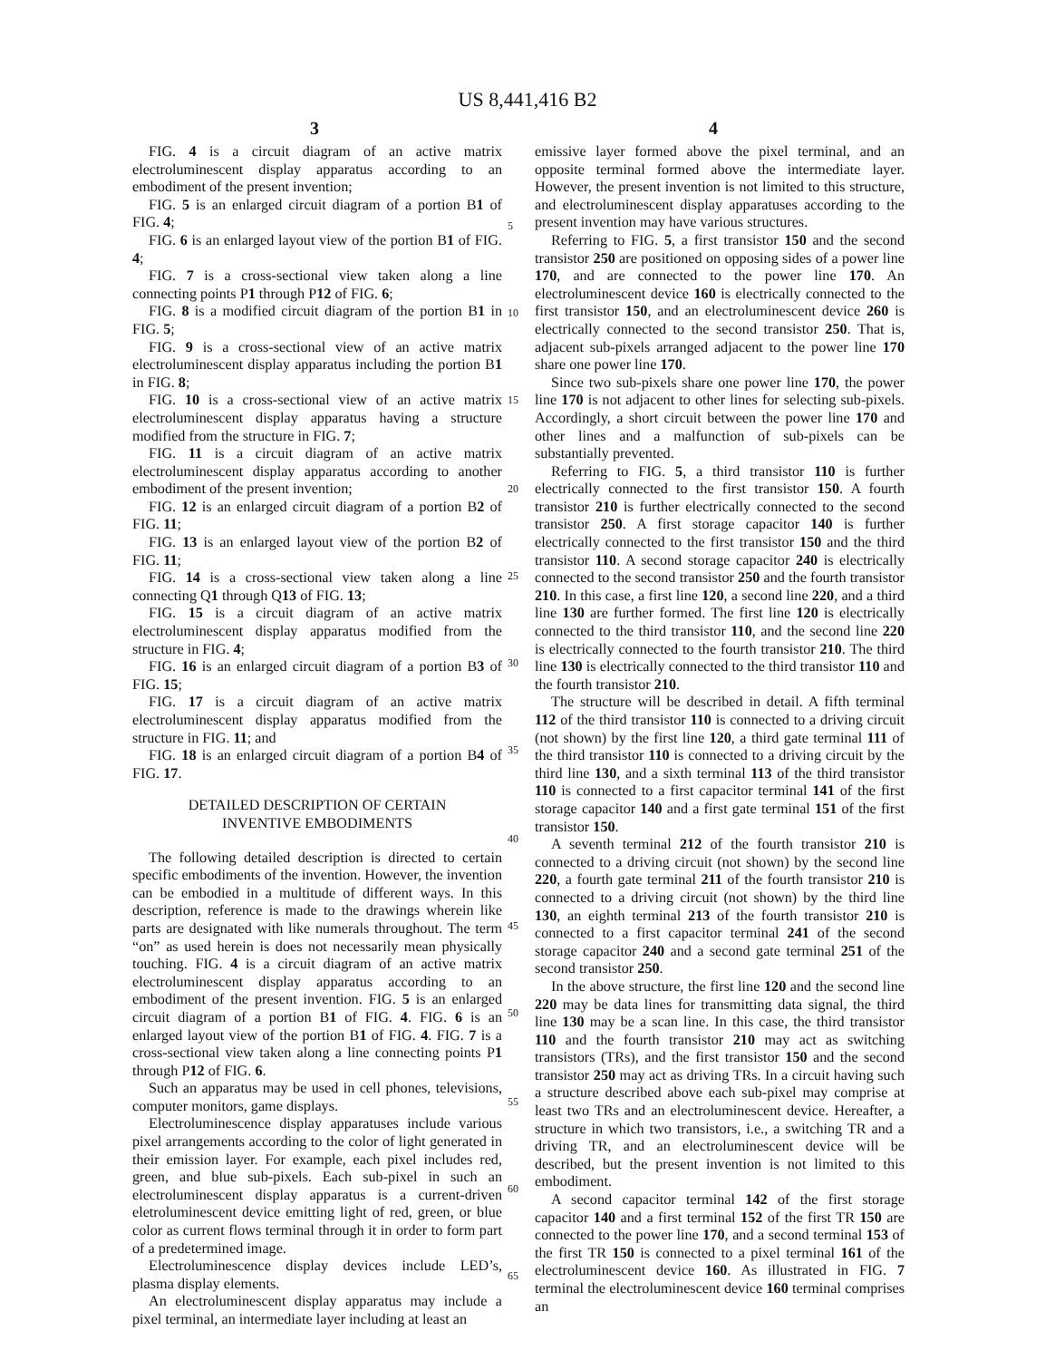US 8,441,416 B2
3 4
FIG. 4 is a circuit diagram of an active matrix electroluminescent display apparatus according to an embodiment of the present invention;
FIG. 5 is an enlarged circuit diagram of a portion B1 of FIG. 4;
FIG. 6 is an enlarged layout view of the portion B1 of FIG. 4;
FIG. 7 is a cross-sectional view taken along a line connecting points P1 through P12 of FIG. 6;
FIG. 8 is a modified circuit diagram of the portion B1 in FIG. 5;
FIG. 9 is a cross-sectional view of an active matrix electroluminescent display apparatus including the portion B1 in FIG. 8;
FIG. 10 is a cross-sectional view of an active matrix electroluminescent display apparatus having a structure modified from the structure in FIG. 7;
FIG. 11 is a circuit diagram of an active matrix electroluminescent display apparatus according to another embodiment of the present invention;
FIG. 12 is an enlarged circuit diagram of a portion B2 of FIG. 11;
FIG. 13 is an enlarged layout view of the portion B2 of FIG. 11;
FIG. 14 is a cross-sectional view taken along a line connecting Q1 through Q13 of FIG. 13;
FIG. 15 is a circuit diagram of an active matrix electroluminescent display apparatus modified from the structure in FIG. 4;
FIG. 16 is an enlarged circuit diagram of a portion B3 of FIG. 15;
FIG. 17 is a circuit diagram of an active matrix electroluminescent display apparatus modified from the structure in FIG. 11; and
FIG. 18 is an enlarged circuit diagram of a portion B4 of FIG. 17.
DETAILED DESCRIPTION OF CERTAIN
INVENTIVE EMBODIMENTS
The following detailed description is directed to certain specific embodiments of the invention. However, the invention can be embodied in a multitude of different ways. In this description, reference is made to the drawings wherein like parts are designated with like numerals throughout. The term “on” as used herein is does not necessarily mean physically touching. FIG. 4 is a circuit diagram of an active matrix electroluminescent display apparatus according to an embodiment of the present invention. FIG. 5 is an enlarged circuit diagram of a portion B1 of FIG. 4. FIG. 6 is an enlarged layout view of the portion B1 of FIG. 4. FIG. 7 is a cross-sectional view taken along a line connecting points P1 through P12 of FIG. 6.
Such an apparatus may be used in cell phones, televisions, computer monitors, game displays.
Electroluminescence display apparatuses include various pixel arrangements according to the color of light generated in their emission layer. For example, each pixel includes red, green, and blue sub-pixels. Each sub-pixel in such an electroluminescent display apparatus is a current-driven eletroluminescent device emitting light of red, green, or blue color as current flows terminal through it in order to form part of a predetermined image.
Electroluminescence display devices include LED’s, plasma display elements.
An electroluminescent display apparatus may include a pixel terminal, an intermediate layer including at least an
emissive layer formed above the pixel terminal, and an opposite terminal formed above the intermediate layer. However, the present invention is not limited to this structure, and electroluminescent display apparatuses according to the present invention may have various structures.
Referring to FIG. 5, a first transistor 150 and the second transistor 250 are positioned on opposing sides of a power line 170, and are connected to the power line 170. An electroluminescent device 160 is electrically connected to the first transistor 150, and an electroluminescent device 260 is electrically connected to the second transistor 250. That is, adjacent sub-pixels arranged adjacent to the power line 170 share one power line 170.
Since two sub-pixels share one power line 170, the power line 170 is not adjacent to other lines for selecting sub-pixels. Accordingly, a short circuit between the power line 170 and other lines and a malfunction of sub-pixels can be substantially prevented.
Referring to FIG. 5, a third transistor 110 is further electrically connected to the first transistor 150. A fourth transistor 210 is further electrically connected to the second transistor 250. A first storage capacitor 140 is further electrically connected to the first transistor 150 and the third transistor 110. A second storage capacitor 240 is electrically connected to the second transistor 250 and the fourth transistor 210. In this case, a first line 120, a second line 220, and a third line 130 are further formed. The first line 120 is electrically connected to the third transistor 110, and the second line 220 is electrically connected to the fourth transistor 210. The third line 130 is electrically connected to the third transistor 110 and the fourth transistor 210.
The structure will be described in detail. A fifth terminal 112 of the third transistor 110 is connected to a driving circuit (not shown) by the first line 120, a third gate terminal 111 of the third transistor 110 is connected to a driving circuit by the third line 130, and a sixth terminal 113 of the third transistor 110 is connected to a first capacitor terminal 141 of the first storage capacitor 140 and a first gate terminal 151 of the first transistor 150.
A seventh terminal 212 of the fourth transistor 210 is connected to a driving circuit (not shown) by the second line 220, a fourth gate terminal 211 of the fourth transistor 210 is connected to a driving circuit (not shown) by the third line 130, an eighth terminal 213 of the fourth transistor 210 is connected to a first capacitor terminal 241 of the second storage capacitor 240 and a second gate terminal 251 of the second transistor 250.
In the above structure, the first line 120 and the second line 220 may be data lines for transmitting data signal, the third line 130 may be a scan line. In this case, the third transistor 110 and the fourth transistor 210 may act as switching transistors (TRs), and the first transistor 150 and the second transistor 250 may act as driving TRs. In a circuit having such a structure described above each sub-pixel may comprise at least two TRs and an electroluminescent device. Hereafter, a structure in which two transistors, i.e., a switching TR and a driving TR, and an electroluminescent device will be described, but the present invention is not limited to this embodiment.
A second capacitor terminal 142 of the first storage capacitor 140 and a first terminal 152 of the first TR 150 are connected to the power line 170, and a second terminal 153 of the first TR 150 is connected to a pixel terminal 161 of the electroluminescent device 160. As illustrated in FIG. 7 terminal the electroluminescent device 160 terminal comprises an
5
10
15
20
25
30
35
40
45
50
55
60
65